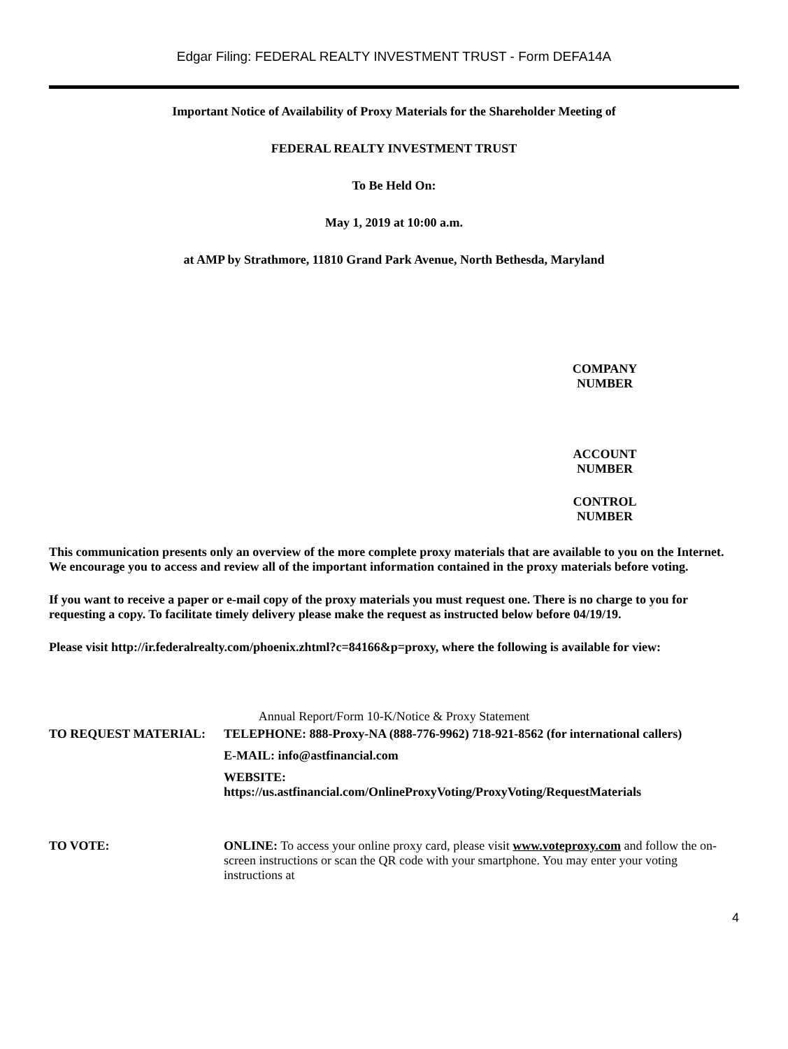Edgar Filing: FEDERAL REALTY INVESTMENT TRUST - Form DEFA14A
Important Notice of Availability of Proxy Materials for the Shareholder Meeting of
FEDERAL REALTY INVESTMENT TRUST
To Be Held On:
May 1, 2019 at 10:00 a.m.
at AMP by Strathmore, 11810 Grand Park Avenue, North Bethesda, Maryland
COMPANY
NUMBER
ACCOUNT
NUMBER
CONTROL
NUMBER
This communication presents only an overview of the more complete proxy materials that are available to you on the Internet. We encourage you to access and review all of the important information contained in the proxy materials before voting.
If you want to receive a paper or e-mail copy of the proxy materials you must request one. There is no charge to you for requesting a copy. To facilitate timely delivery please make the request as instructed below before 04/19/19.
Please visit http://ir.federalrealty.com/phoenix.zhtml?c=84166&p=proxy, where the following is available for view:
Annual Report/Form 10-K/Notice & Proxy Statement
| TO REQUEST MATERIAL: | TELEPHONE: 888-Proxy-NA (888-776-9962) 718-921-8562 (for international callers) E-MAIL: info@astfinancial.com WEBSITE: https://us.astfinancial.com/OnlineProxyVoting/ProxyVoting/RequestMaterials |
| TO VOTE: | ONLINE: To access your online proxy card, please visit www.voteproxy.com and follow the on-screen instructions or scan the QR code with your smartphone. You may enter your voting instructions at |
4